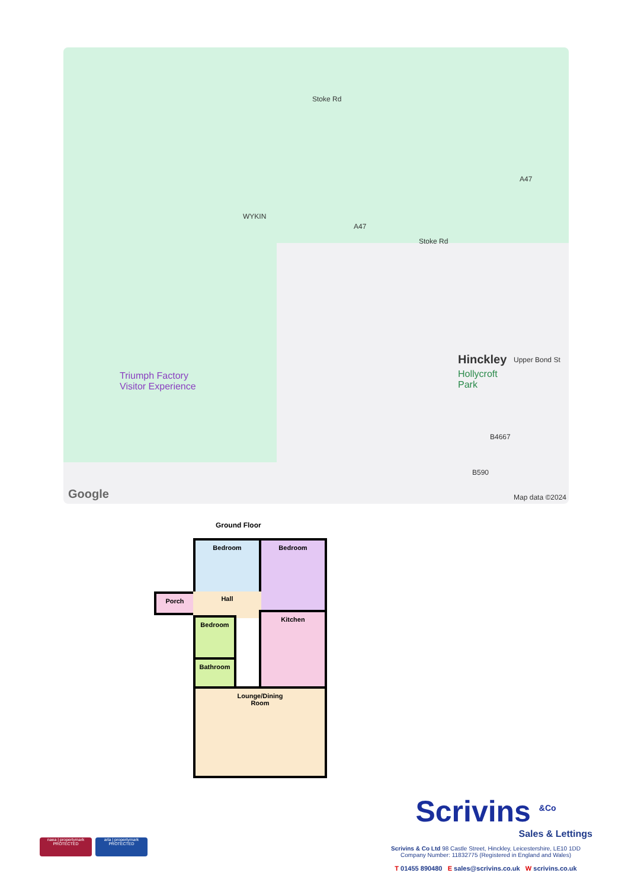WYKIN
Stoke Rd
A47
A47
Stoke Rd
Triumph Factory
Visitor Experience
Hinckley
Hollycroft
Park
Upper Bond St
B4667
B590
Google Map data ©2024
Ground Floor
Bedroom Bedroom
Porch Hall
Bedroom
Bathroom
Kitchen
Lounge/Dining
Room
naea | propertymark
PROTECTED arla | propertymark
PROTECTED
Scrivins <sup>&Co</sup>
Sales & Lettings
Scrivins & Co Ltd 98 Castle Street, Hinckley, Leicestershire, LE10 1DD
Company Number: 11832775 (Registered in England and Wales)
T 01455 890480 E sales@scrivins.co.uk W scrivins.co.uk